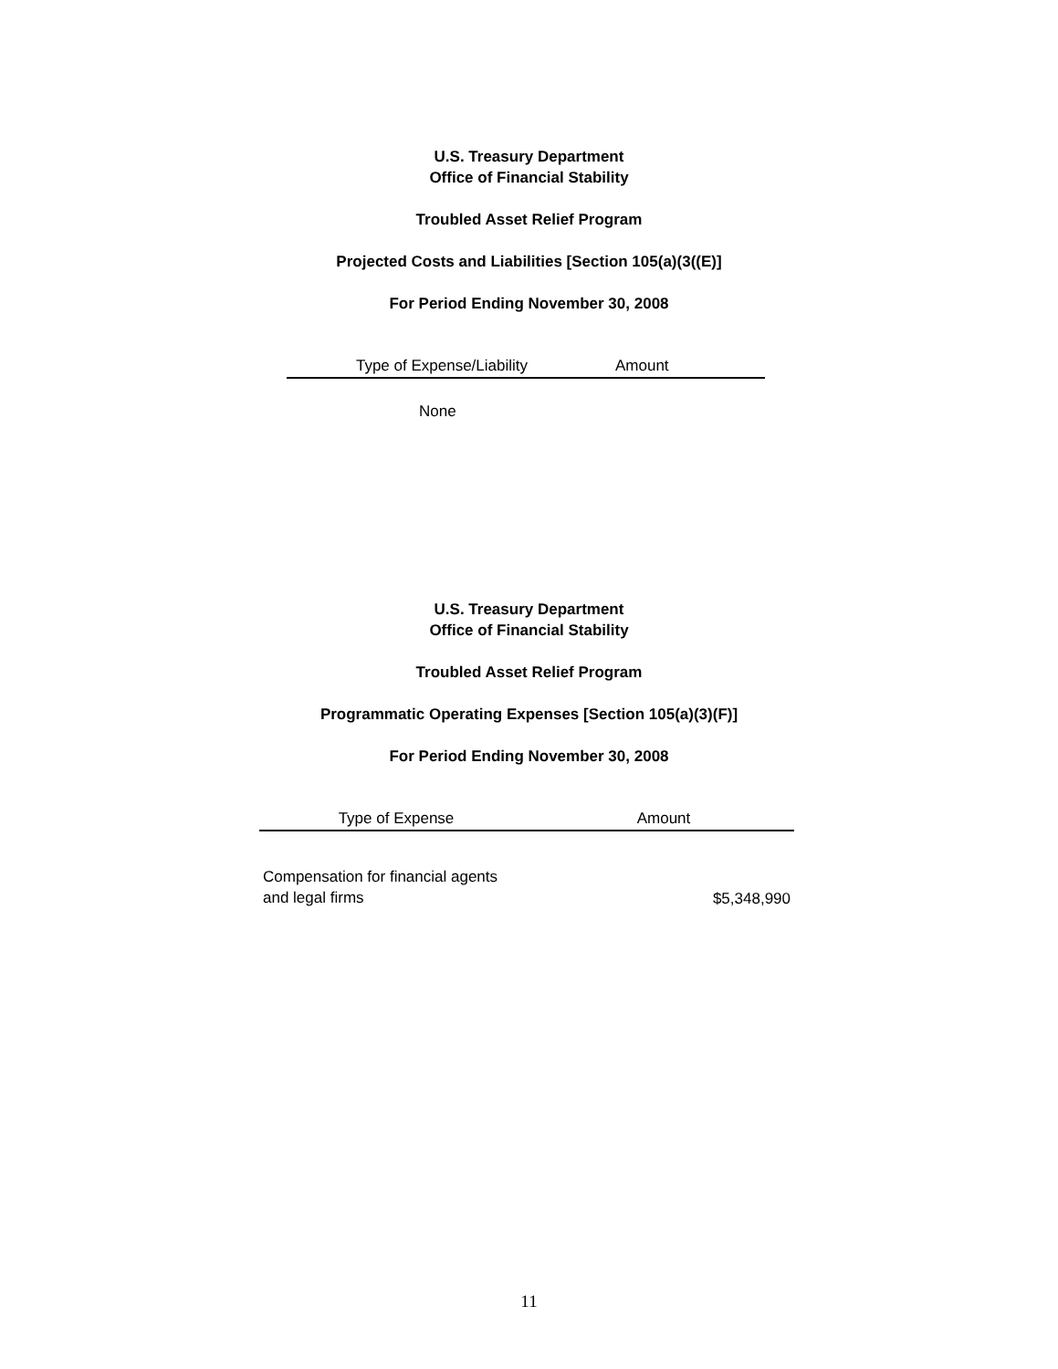U.S. Treasury Department
Office of Financial Stability
Troubled Asset Relief Program
Projected Costs and Liabilities [Section 105(a)(3((E)]
For Period Ending November 30, 2008
| Type of Expense/Liability | Amount |
| --- | --- |
| None | |
U.S. Treasury Department
Office of Financial Stability
Troubled Asset Relief Program
Programmatic Operating Expenses [Section 105(a)(3)(F)]
For Period Ending November 30, 2008
| Type of Expense | Amount |
| --- | --- |
| Compensation for financial agents and legal firms | $5,348,990 |
11